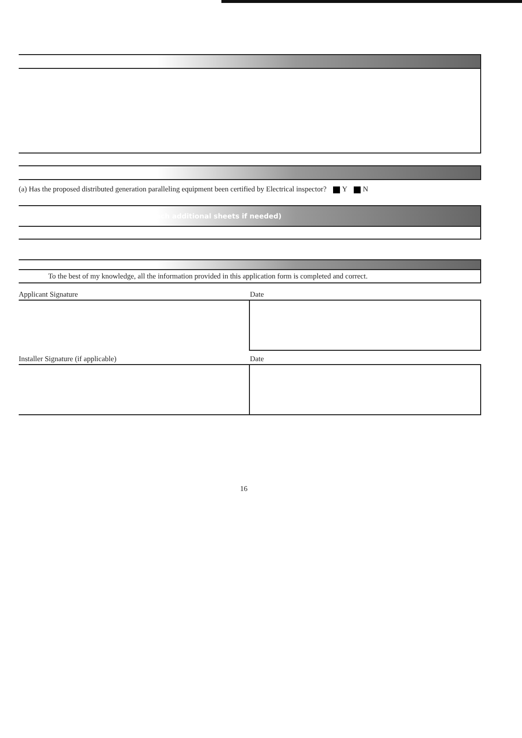(a) Has the proposed distributed generation paralleling equipment been certified by Electrical inspector? Y N
(attach additional sheets if needed)
To the best of my knowledge, all the information provided in this application form is completed and correct.
Applicant Signature Date
Installer Signature (if applicable)
Date
16